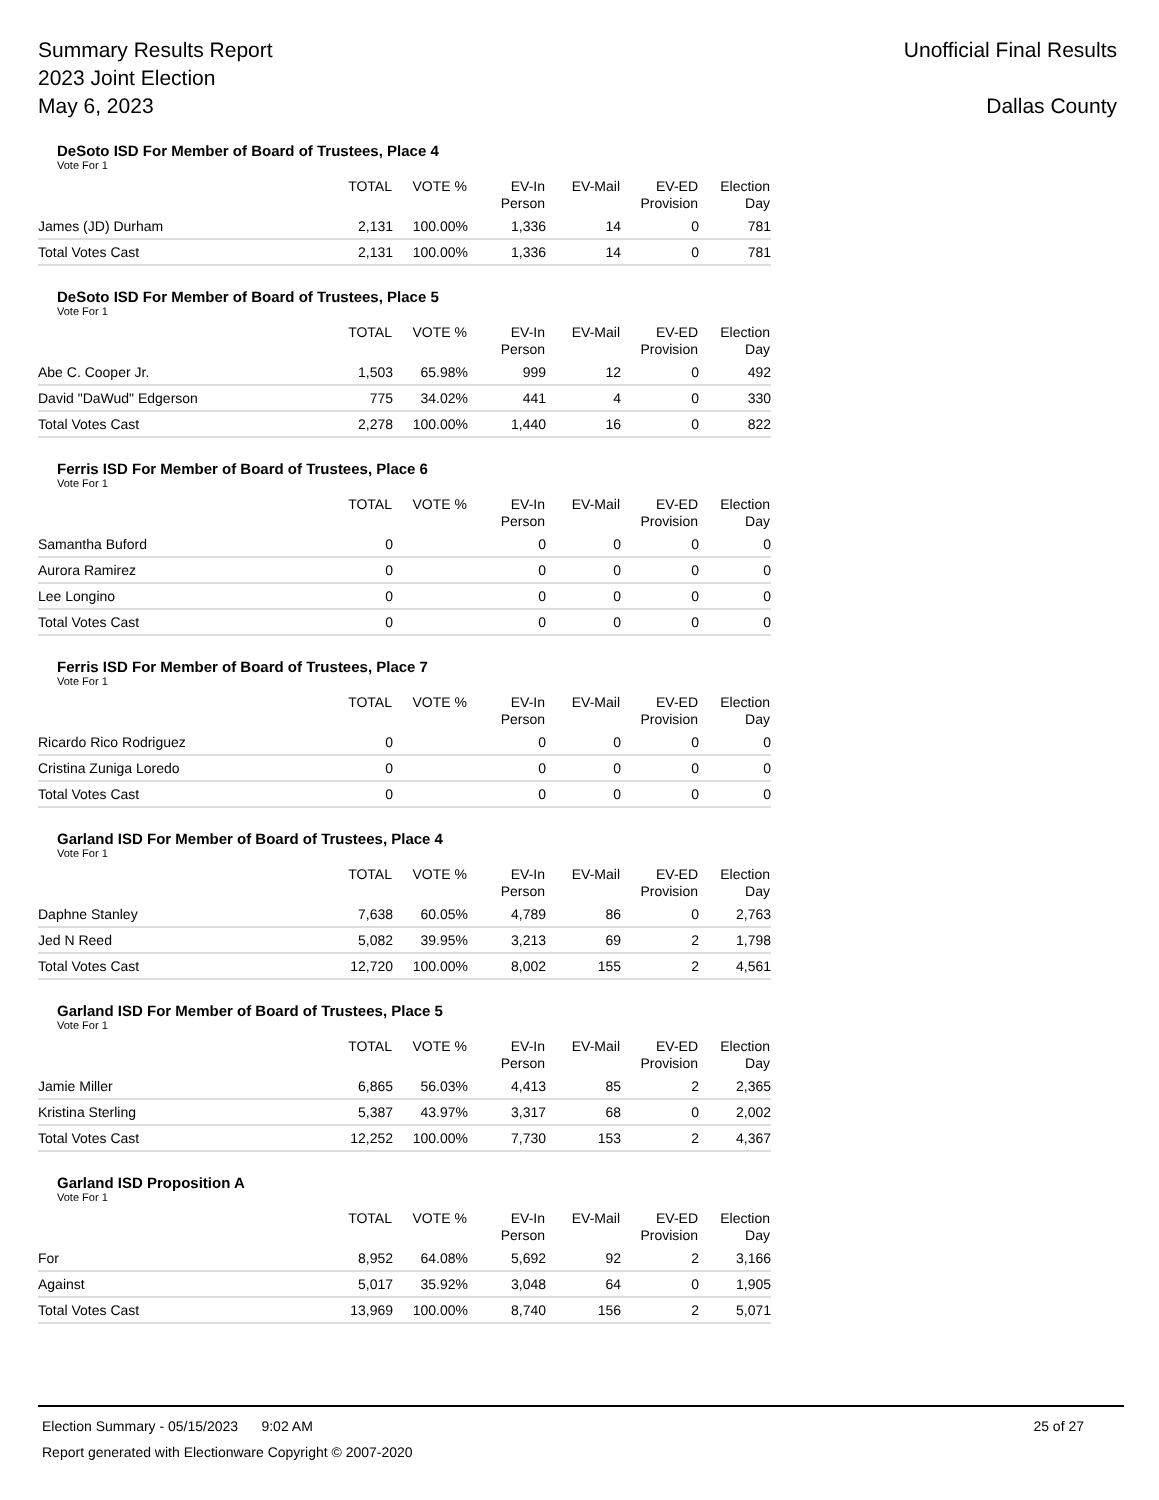Summary Results Report
2023 Joint Election
May 6, 2023
Unofficial Final Results
Dallas County
DeSoto ISD For Member of Board of Trustees, Place 4
Vote For 1
| | TOTAL | VOTE % | EV-In Person | EV-Mail | EV-ED Provision | Election Day |
| --- | --- | --- | --- | --- | --- | --- |
| James (JD) Durham | 2,131 | 100.00% | 1,336 | 14 | 0 | 781 |
| Total Votes Cast | 2,131 | 100.00% | 1,336 | 14 | 0 | 781 |
DeSoto ISD For Member of Board of Trustees, Place 5
Vote For 1
| | TOTAL | VOTE % | EV-In Person | EV-Mail | EV-ED Provision | Election Day |
| --- | --- | --- | --- | --- | --- | --- |
| Abe C. Cooper Jr. | 1,503 | 65.98% | 999 | 12 | 0 | 492 |
| David "DaWud" Edgerson | 775 | 34.02% | 441 | 4 | 0 | 330 |
| Total Votes Cast | 2,278 | 100.00% | 1,440 | 16 | 0 | 822 |
Ferris ISD For Member of Board of Trustees, Place 6
Vote For 1
| | TOTAL | VOTE % | EV-In Person | EV-Mail | EV-ED Provision | Election Day |
| --- | --- | --- | --- | --- | --- | --- |
| Samantha Buford | 0 | | 0 | 0 | 0 | 0 |
| Aurora Ramirez | 0 | | 0 | 0 | 0 | 0 |
| Lee Longino | 0 | | 0 | 0 | 0 | 0 |
| Total Votes Cast | 0 | | 0 | 0 | 0 | 0 |
Ferris ISD For Member of Board of Trustees, Place 7
Vote For 1
| | TOTAL | VOTE % | EV-In Person | EV-Mail | EV-ED Provision | Election Day |
| --- | --- | --- | --- | --- | --- | --- |
| Ricardo Rico Rodriguez | 0 | | 0 | 0 | 0 | 0 |
| Cristina Zuniga Loredo | 0 | | 0 | 0 | 0 | 0 |
| Total Votes Cast | 0 | | 0 | 0 | 0 | 0 |
Garland ISD For Member of Board of Trustees, Place 4
Vote For 1
| | TOTAL | VOTE % | EV-In Person | EV-Mail | EV-ED Provision | Election Day |
| --- | --- | --- | --- | --- | --- | --- |
| Daphne Stanley | 7,638 | 60.05% | 4,789 | 86 | 0 | 2,763 |
| Jed N Reed | 5,082 | 39.95% | 3,213 | 69 | 2 | 1,798 |
| Total Votes Cast | 12,720 | 100.00% | 8,002 | 155 | 2 | 4,561 |
Garland ISD For Member of Board of Trustees, Place 5
Vote For 1
| | TOTAL | VOTE % | EV-In Person | EV-Mail | EV-ED Provision | Election Day |
| --- | --- | --- | --- | --- | --- | --- |
| Jamie Miller | 6,865 | 56.03% | 4,413 | 85 | 2 | 2,365 |
| Kristina Sterling | 5,387 | 43.97% | 3,317 | 68 | 0 | 2,002 |
| Total Votes Cast | 12,252 | 100.00% | 7,730 | 153 | 2 | 4,367 |
Garland ISD Proposition A
Vote For 1
| | TOTAL | VOTE % | EV-In Person | EV-Mail | EV-ED Provision | Election Day |
| --- | --- | --- | --- | --- | --- | --- |
| For | 8,952 | 64.08% | 5,692 | 92 | 2 | 3,166 |
| Against | 5,017 | 35.92% | 3,048 | 64 | 0 | 1,905 |
| Total Votes Cast | 13,969 | 100.00% | 8,740 | 156 | 2 | 5,071 |
Election Summary - 05/15/2023 9:02 AM 25 of 27
Report generated with Electionware Copyright © 2007-2020